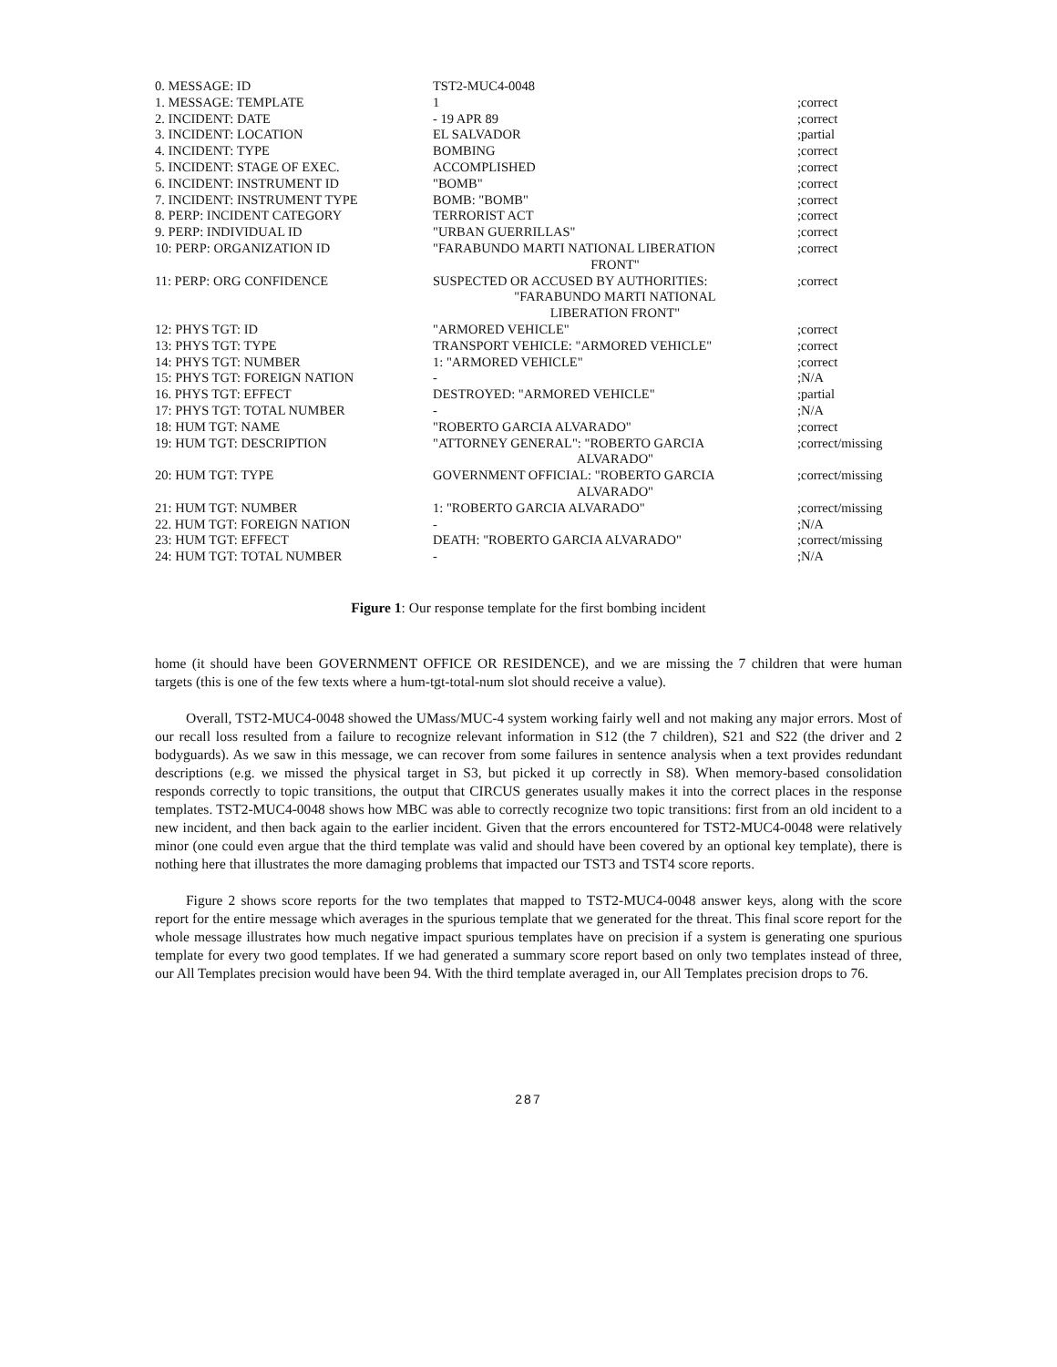| 0. MESSAGE: ID | TST2-MUC4-0048 | |
| 1. MESSAGE: TEMPLATE | 1 | ;correct |
| 2. INCIDENT: DATE | - 19 APR 89 | ;correct |
| 3. INCIDENT: LOCATION | EL SALVADOR | ;partial |
| 4. INCIDENT: TYPE | BOMBING | ;correct |
| 5. INCIDENT: STAGE OF EXEC. | ACCOMPLISHED | ;correct |
| 6. INCIDENT: INSTRUMENT ID | "BOMB" | ;correct |
| 7. INCIDENT: INSTRUMENT TYPE | BOMB: "BOMB" | ;correct |
| 8. PERP: INCIDENT CATEGORY | TERRORIST ACT | ;correct |
| 9. PERP: INDIVIDUAL ID | "URBAN GUERRILLAS" | ;correct |
| 10: PERP: ORGANIZATION ID | "FARABUNDO MARTI NATIONAL LIBERATION FRONT" | ;correct |
| 11: PERP: ORG CONFIDENCE | SUSPECTED OR ACCUSED BY AUTHORITIES: "FARABUNDO MARTI NATIONAL LIBERATION FRONT" | ;correct |
| 12: PHYS TGT: ID | "ARMORED VEHICLE" | ;correct |
| 13: PHYS TGT: TYPE | TRANSPORT VEHICLE: "ARMORED VEHICLE" | ;correct |
| 14: PHYS TGT: NUMBER | 1: "ARMORED VEHICLE" | ;correct |
| 15: PHYS TGT: FOREIGN NATION | - | ;N/A |
| 16. PHYS TGT: EFFECT | DESTROYED: "ARMORED VEHICLE" | ;partial |
| 17: PHYS TGT: TOTAL NUMBER | - | ;N/A |
| 18: HUM TGT: NAME | "ROBERTO GARCIA ALVARADO" | ;correct |
| 19: HUM TGT: DESCRIPTION | "ATTORNEY GENERAL": "ROBERTO GARCIA ALVARADO" | ;correct/missing |
| 20: HUM TGT: TYPE | GOVERNMENT OFFICIAL: "ROBERTO GARCIA ALVARADO" | ;correct/missing |
| 21: HUM TGT: NUMBER | 1: "ROBERTO GARCIA ALVARADO" | ;correct/missing |
| 22. HUM TGT: FOREIGN NATION | - | ;N/A |
| 23: HUM TGT: EFFECT | DEATH: "ROBERTO GARCIA ALVARADO" | ;correct/missing |
| 24: HUM TGT: TOTAL NUMBER | - | ;N/A |
Figure 1: Our response template for the first bombing incident
home (it should have been GOVERNMENT OFFICE OR RESIDENCE), and we are missing the 7 children that were human targets (this is one of the few texts where a hum-tgt-total-num slot should receive a value).
Overall, TST2-MUC4-0048 showed the UMass/MUC-4 system working fairly well and not making any major errors. Most of our recall loss resulted from a failure to recognize relevant information in S12 (the 7 children), S21 and S22 (the driver and 2 bodyguards). As we saw in this message, we can recover from some failures in sentence analysis when a text provides redundant descriptions (e.g. we missed the physical target in S3, but picked it up correctly in S8). When memory-based consolidation responds correctly to topic transitions, the output that CIRCUS generates usually makes it into the correct places in the response templates. TST2-MUC4-0048 shows how MBC was able to correctly recognize two topic transitions: first from an old incident to a new incident, and then back again to the earlier incident. Given that the errors encountered for TST2-MUC4-0048 were relatively minor (one could even argue that the third template was valid and should have been covered by an optional key template), there is nothing here that illustrates the more damaging problems that impacted our TST3 and TST4 score reports.
Figure 2 shows score reports for the two templates that mapped to TST2-MUC4-0048 answer keys, along with the score report for the entire message which averages in the spurious template that we generated for the threat. This final score report for the whole message illustrates how much negative impact spurious templates have on precision if a system is generating one spurious template for every two good templates. If we had generated a summary score report based on only two templates instead of three, our All Templates precision would have been 94. With the third template averaged in, our All Templates precision drops to 76.
287